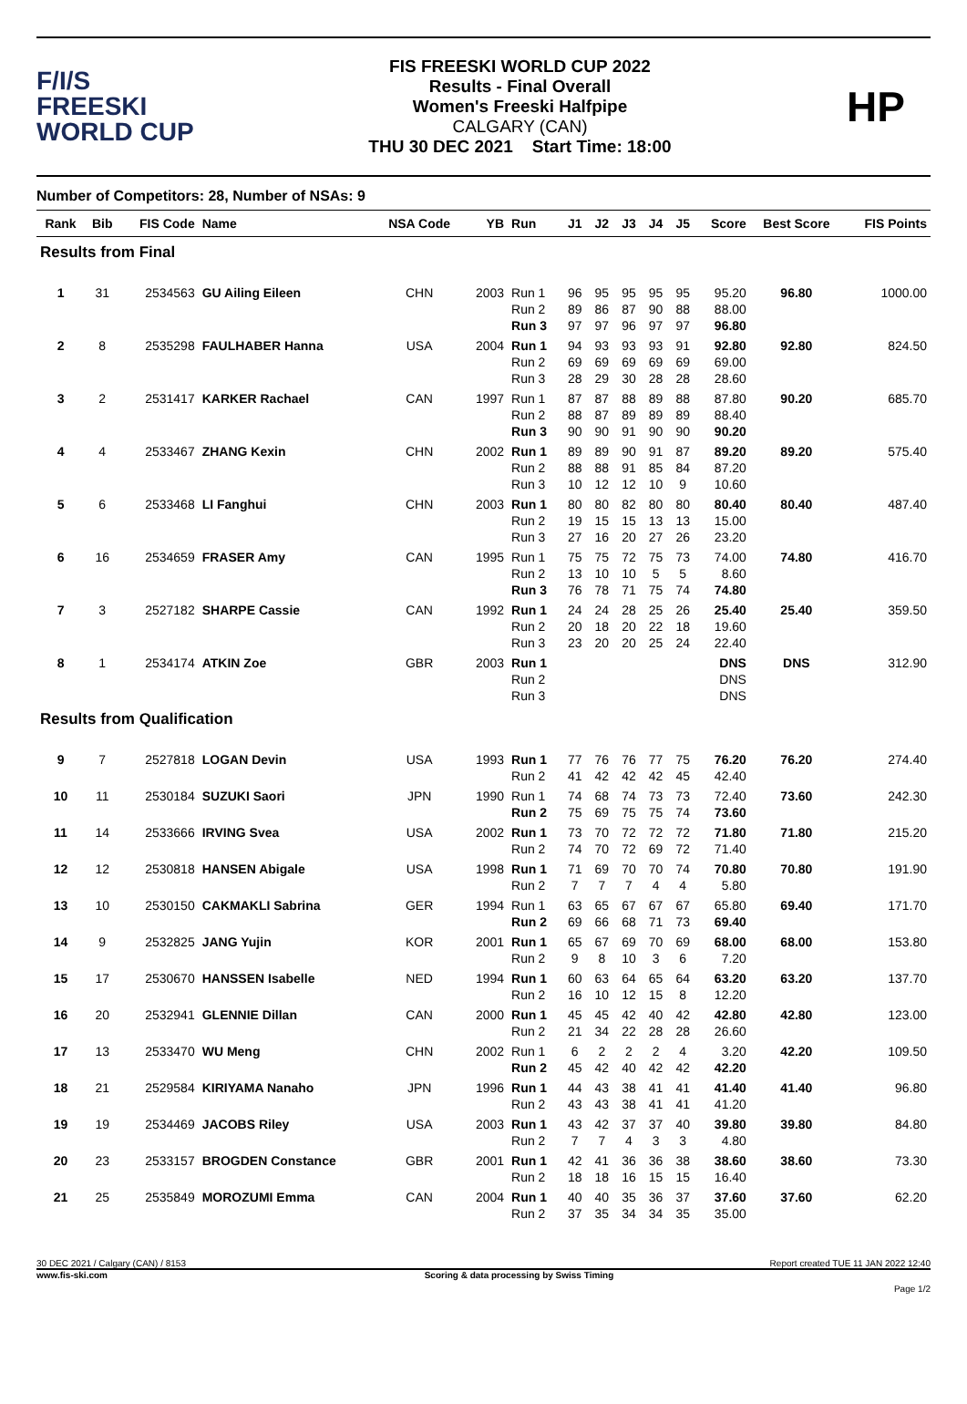F/I/S
FREESKI
WORLD CUP
FIS FREESKI WORLD CUP 2022
Results - Final Overall
Women's Freeski Halfpipe
CALGARY (CAN)
THU 30 DEC 2021 Start Time: 18:00
HP
Number of Competitors: 28, Number of NSAs: 9
| Rank | Bib | FIS Code | Name | NSA Code | YB | Run | J1 | J2 | J3 | J4 | J5 | Score | Best Score | FIS Points |
| --- | --- | --- | --- | --- | --- | --- | --- | --- | --- | --- | --- | --- | --- | --- |
| Results from Final | | | | | | | | | | | | | | |
| 1 | 31 | 2534563 | GU Ailing Eileen | CHN | 2003 | Run 1 Run 2 Run 3 | 96 89 97 | 95 86 97 | 95 87 96 | 95 90 97 | 95 88 97 | 95.20 88.00 96.80 | 96.80 | 1000.00 |
| 2 | 8 | 2535298 | FAULHABER Hanna | USA | 2004 | Run 1 Run 2 Run 3 | 94 69 28 | 93 69 29 | 93 69 30 | 93 69 28 | 91 69 28 | 92.80 69.00 28.60 | 92.80 | 824.50 |
| 3 | 2 | 2531417 | KARKER Rachael | CAN | 1997 | Run 1 Run 2 Run 3 | 87 88 90 | 87 87 90 | 88 89 91 | 89 89 90 | 88 89 90 | 87.80 88.40 90.20 | 90.20 | 685.70 |
| 4 | 4 | 2533467 | ZHANG Kexin | CHN | 2002 | Run 1 Run 2 Run 3 | 89 88 10 | 89 88 12 | 90 91 12 | 91 85 10 | 87 84 9 | 89.20 87.20 10.60 | 89.20 | 575.40 |
| 5 | 6 | 2533468 | LI Fanghui | CHN | 2003 | Run 1 Run 2 Run 3 | 80 19 27 | 80 15 16 | 82 15 20 | 80 13 27 | 80 13 26 | 80.40 15.00 23.20 | 80.40 | 487.40 |
| 6 | 16 | 2534659 | FRASER Amy | CAN | 1995 | Run 1 Run 2 Run 3 | 75 13 76 | 75 10 78 | 72 10 71 | 75 5 75 | 73 5 74 | 74.00 8.60 74.80 | 74.80 | 416.70 |
| 7 | 3 | 2527182 | SHARPE Cassie | CAN | 1992 | Run 1 Run 2 Run 3 | 24 20 23 | 24 18 20 | 28 20 20 | 25 22 25 | 26 18 24 | 25.40 19.60 22.40 | 25.40 | 359.50 |
| 8 | 1 | 2534174 | ATKIN Zoe | GBR | 2003 | Run 1 Run 2 Run 3 | | | | | | DNS DNS DNS | DNS | 312.90 |
| Results from Qualification | | | | | | | | | | | | | | |
| 9 | 7 | 2527818 | LOGAN Devin | USA | 1993 | Run 1 Run 2 | 77 41 | 76 42 | 76 42 | 77 42 | 75 45 | 76.20 42.40 | 76.20 | 274.40 |
| 10 | 11 | 2530184 | SUZUKI Saori | JPN | 1990 | Run 1 Run 2 | 74 75 | 68 69 | 74 75 | 73 75 | 73 74 | 72.40 73.60 | 73.60 | 242.30 |
| 11 | 14 | 2533666 | IRVING Svea | USA | 2002 | Run 1 Run 2 | 73 74 | 70 70 | 72 72 | 72 69 | 72 72 | 71.80 71.40 | 71.80 | 215.20 |
| 12 | 12 | 2530818 | HANSEN Abigale | USA | 1998 | Run 1 Run 2 | 71 7 | 69 7 | 70 7 | 70 4 | 74 4 | 70.80 5.80 | 70.80 | 191.90 |
| 13 | 10 | 2530150 | CAKMAKLI Sabrina | GER | 1994 | Run 1 Run 2 | 63 69 | 65 66 | 67 68 | 67 71 | 67 73 | 65.80 69.40 | 69.40 | 171.70 |
| 14 | 9 | 2532825 | JANG Yujin | KOR | 2001 | Run 1 Run 2 | 65 9 | 67 8 | 69 10 | 70 3 | 69 6 | 68.00 7.20 | 68.00 | 153.80 |
| 15 | 17 | 2530670 | HANSSEN Isabelle | NED | 1994 | Run 1 Run 2 | 60 16 | 63 10 | 64 12 | 65 15 | 64 8 | 63.20 12.20 | 63.20 | 137.70 |
| 16 | 20 | 2532941 | GLENNIE Dillan | CAN | 2000 | Run 1 Run 2 | 45 21 | 45 34 | 42 22 | 40 28 | 42 28 | 42.80 26.60 | 42.80 | 123.00 |
| 17 | 13 | 2533470 | WU Meng | CHN | 2002 | Run 1 Run 2 | 6 45 | 2 42 | 2 40 | 2 42 | 4 42 | 3.20 42.20 | 42.20 | 109.50 |
| 18 | 21 | 2529584 | KIRIYAMA Nanaho | JPN | 1996 | Run 1 Run 2 | 44 43 | 43 43 | 38 38 | 41 41 | 41 41 | 41.40 41.20 | 41.40 | 96.80 |
| 19 | 19 | 2534469 | JACOBS Riley | USA | 2003 | Run 1 Run 2 | 43 7 | 42 7 | 37 4 | 37 3 | 40 3 | 39.80 4.80 | 39.80 | 84.80 |
| 20 | 23 | 2533157 | BROGDEN Constance | GBR | 2001 | Run 1 Run 2 | 42 18 | 41 18 | 36 16 | 36 15 | 38 15 | 38.60 16.40 | 38.60 | 73.30 |
| 21 | 25 | 2535849 | MOROZUMI Emma | CAN | 2004 | Run 1 Run 2 | 40 37 | 40 35 | 35 34 | 36 34 | 37 35 | 37.60 35.00 | 37.60 | 62.20 |
30 DEC 2021 / Calgary (CAN) / 8153 Report created TUE 11 JAN 2022 12:40
www.fis-ski.com Scoring & data processing by Swiss Timing
Page 1/2